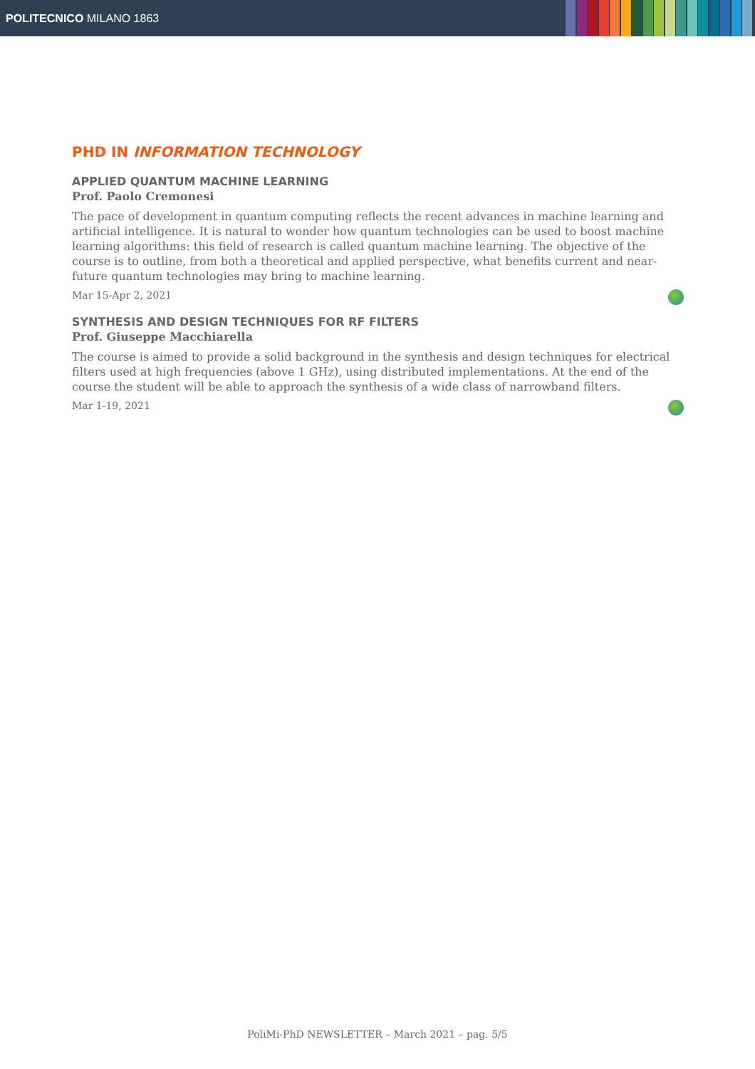POLITECNICO MILANO 1863
PHD IN INFORMATION TECHNOLOGY
APPLIED QUANTUM MACHINE LEARNING
Prof. Paolo Cremonesi
The pace of development in quantum computing reflects the recent advances in machine learning and artificial intelligence. It is natural to wonder how quantum technologies can be used to boost machine learning algorithms: this field of research is called quantum machine learning. The objective of the course is to outline, from both a theoretical and applied perspective, what benefits current and near-future quantum technologies may bring to machine learning.
Mar 15-Apr 2, 2021
SYNTHESIS AND DESIGN TECHNIQUES FOR RF FILTERS
Prof. Giuseppe Macchiarella
The course is aimed to provide a solid background in the synthesis and design techniques for electrical filters used at high frequencies (above 1 GHz), using distributed implementations. At the end of the course the student will be able to approach the synthesis of a wide class of narrowband filters.
Mar 1-19, 2021
PoliMi-PhD NEWSLETTER – March 2021 – pag. 5/5